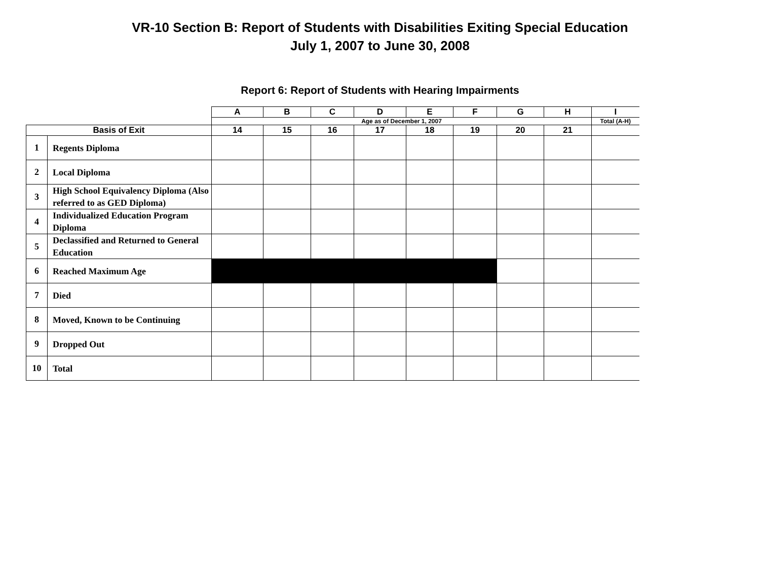VR-10 Section B: Report of Students with Disabilities Exiting Special Education
July 1, 2007 to June 30, 2008
Report 6: Report of Students with Hearing Impairments
| | | A | B | C | D | E | F | G | H | I |
| | | Age as of December 1, 2007 | | | | | | | | Total (A-H) |
| Basis of Exit | | 14 | 15 | 16 | 17 | 18 | 19 | 20 | 21 | |
| 1 | Regents Diploma | | | | | | | | | |
| 2 | Local Diploma | | | | | | | | | |
| 3 | High School Equivalency Diploma (Also referred to as GED Diploma) | | | | | | | | | |
| 4 | Individualized Education Program Diploma | | | | | | | | | |
| 5 | Declassified and Returned to General Education | | | | | | | | | |
| 6 | Reached Maximum Age | | | | | | | | | |
| 7 | Died | | | | | | | | | |
| 8 | Moved, Known to be Continuing | | | | | | | | | |
| 9 | Dropped Out | | | | | | | | | |
| 10 | Total | | | | | | | | | |